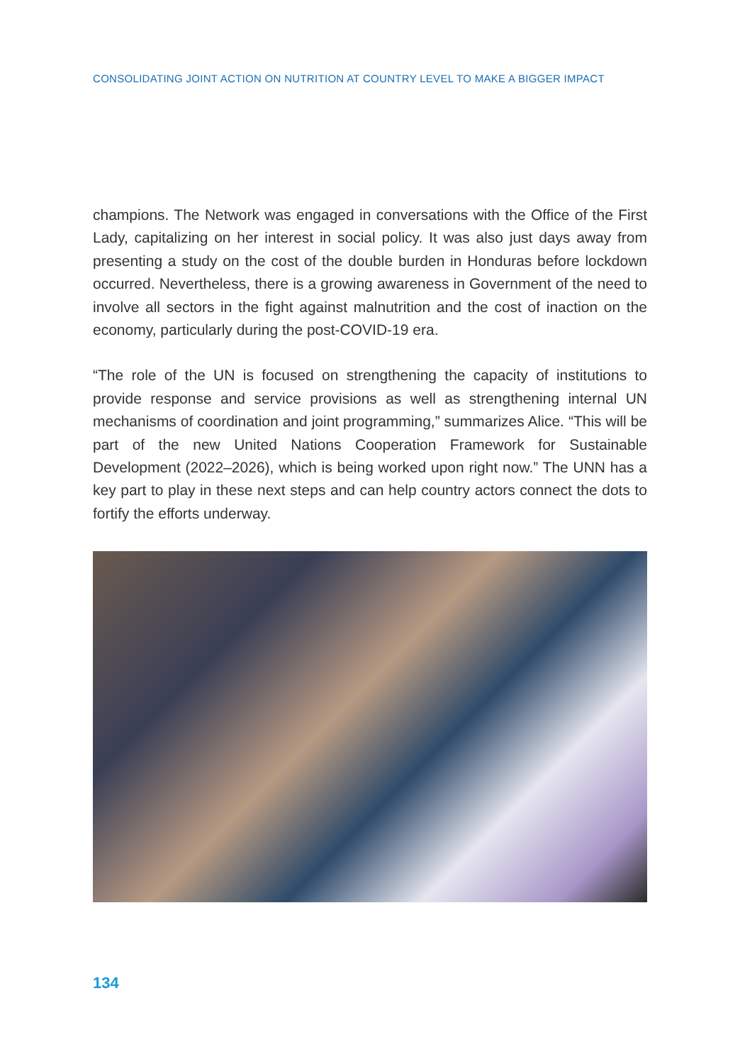CONSOLIDATING JOINT ACTION ON NUTRITION AT COUNTRY LEVEL TO MAKE A BIGGER IMPACT
champions. The Network was engaged in conversations with the Office of the First Lady, capitalizing on her interest in social policy. It was also just days away from presenting a study on the cost of the double burden in Honduras before lockdown occurred. Nevertheless, there is a growing awareness in Government of the need to involve all sectors in the fight against malnutrition and the cost of inaction on the economy, particularly during the post-COVID-19 era.
“The role of the UN is focused on strengthening the capacity of institutions to provide response and service provisions as well as strengthening internal UN mechanisms of coordination and joint programming,” summarizes Alice. “This will be part of the new United Nations Cooperation Framework for Sustainable Development (2022–2026), which is being worked upon right now.” The UNN has a key part to play in these next steps and can help country actors connect the dots to fortify the efforts underway.
134